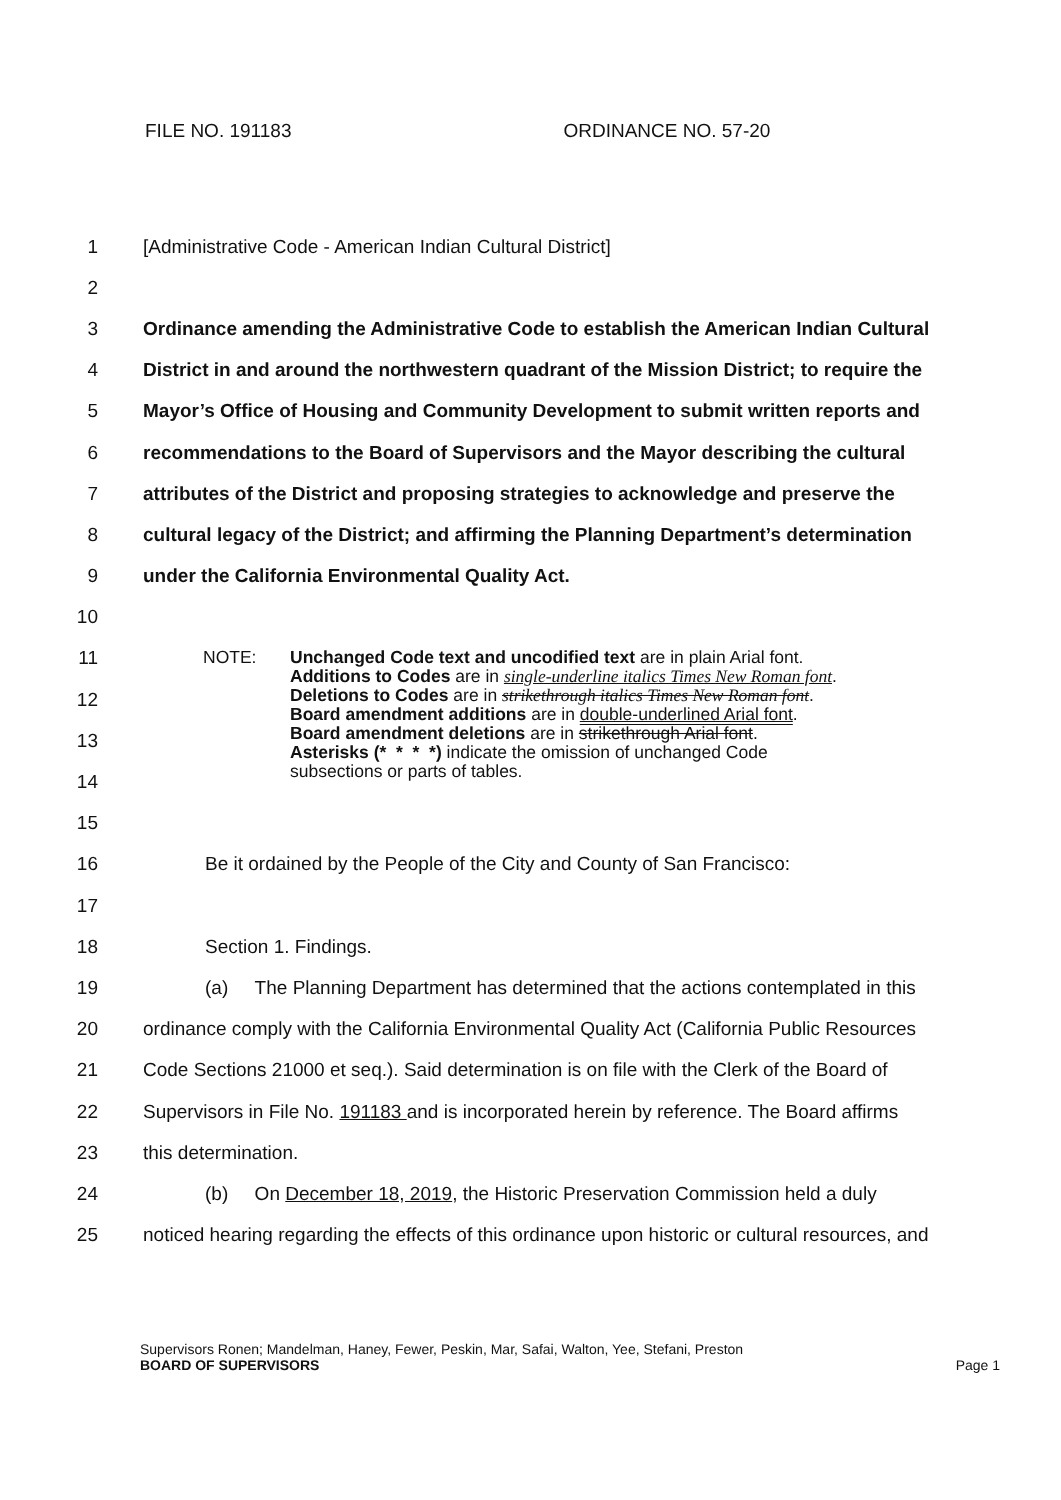FILE NO. 191183 ORDINANCE NO. 57-20
1 [Administrative Code - American Indian Cultural District]
2
3 Ordinance amending the Administrative Code to establish the American Indian Cultural
4 District in and around the northwestern quadrant of the Mission District; to require the
5 Mayor’s Office of Housing and Community Development to submit written reports and
6 recommendations to the Board of Supervisors and the Mayor describing the cultural
7 attributes of the District and proposing strategies to acknowledge and preserve the
8 cultural legacy of the District; and affirming the Planning Department’s determination
9 under the California Environmental Quality Act.
10
11
12
13
14
NOTE: Unchanged Code text and uncodified text are in plain Arial font.
Additions to Codes are in single-underline italics Times New Roman font.
Deletions to Codes are in strikethrough italics Times New Roman font.
Board amendment additions are in double-underlined Arial font.
Board amendment deletions are in strikethrough Arial font.
Asterisks (* * * *) indicate the omission of unchanged Code
subsections or parts of tables.
15
16 Be it ordained by the People of the City and County of San Francisco:
17
18 Section 1. Findings.
19 (a) The Planning Department has determined that the actions contemplated in this
20 ordinance comply with the California Environmental Quality Act (California Public Resources
21 Code Sections 21000 et seq.). Said determination is on file with the Clerk of the Board of
22 Supervisors in File No. 191183 and is incorporated herein by reference. The Board affirms
23 this determination.
24 (b) On December 18, 2019, the Historic Preservation Commission held a duly
25 noticed hearing regarding the effects of this ordinance upon historic or cultural resources, and
Supervisors Ronen; Mandelman, Haney, Fewer, Peskin, Mar, Safai, Walton, Yee, Stefani, Preston
BOARD OF SUPERVISORS
Page 1